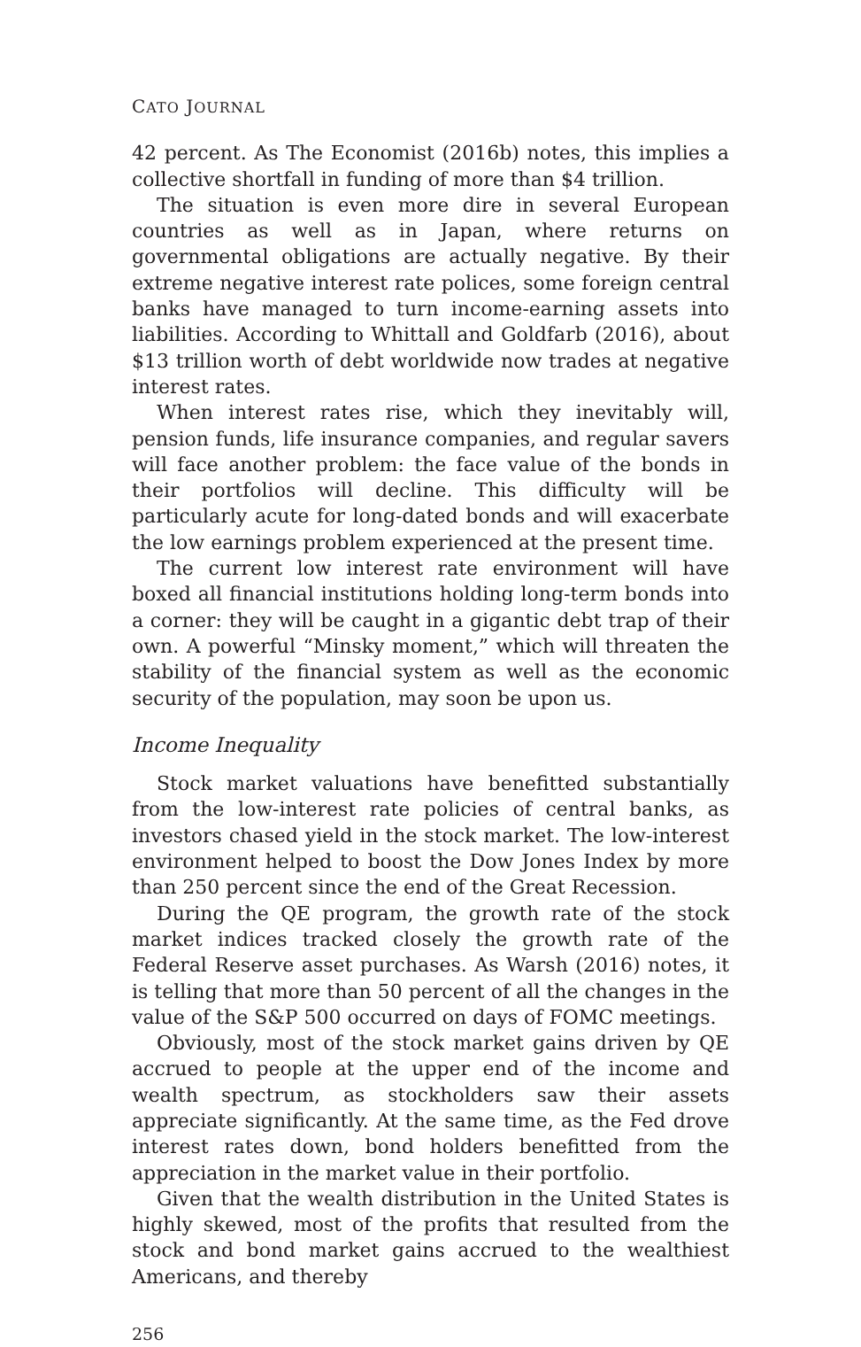CATO JOURNAL
42 percent. As The Economist (2016b) notes, this implies a collective shortfall in funding of more than $4 trillion.
The situation is even more dire in several European countries as well as in Japan, where returns on governmental obligations are actually negative. By their extreme negative interest rate polices, some foreign central banks have managed to turn income-earning assets into liabilities. According to Whittall and Goldfarb (2016), about $13 trillion worth of debt worldwide now trades at negative interest rates.
When interest rates rise, which they inevitably will, pension funds, life insurance companies, and regular savers will face another problem: the face value of the bonds in their portfolios will decline. This difficulty will be particularly acute for long-dated bonds and will exacerbate the low earnings problem experienced at the present time.
The current low interest rate environment will have boxed all financial institutions holding long-term bonds into a corner: they will be caught in a gigantic debt trap of their own. A powerful “Minsky moment,” which will threaten the stability of the financial system as well as the economic security of the population, may soon be upon us.
Income Inequality
Stock market valuations have benefitted substantially from the low-interest rate policies of central banks, as investors chased yield in the stock market. The low-interest environment helped to boost the Dow Jones Index by more than 250 percent since the end of the Great Recession.
During the QE program, the growth rate of the stock market indices tracked closely the growth rate of the Federal Reserve asset purchases. As Warsh (2016) notes, it is telling that more than 50 percent of all the changes in the value of the S&P 500 occurred on days of FOMC meetings.
Obviously, most of the stock market gains driven by QE accrued to people at the upper end of the income and wealth spectrum, as stockholders saw their assets appreciate significantly. At the same time, as the Fed drove interest rates down, bond holders benefitted from the appreciation in the market value in their portfolio.
Given that the wealth distribution in the United States is highly skewed, most of the profits that resulted from the stock and bond market gains accrued to the wealthiest Americans, and thereby
256